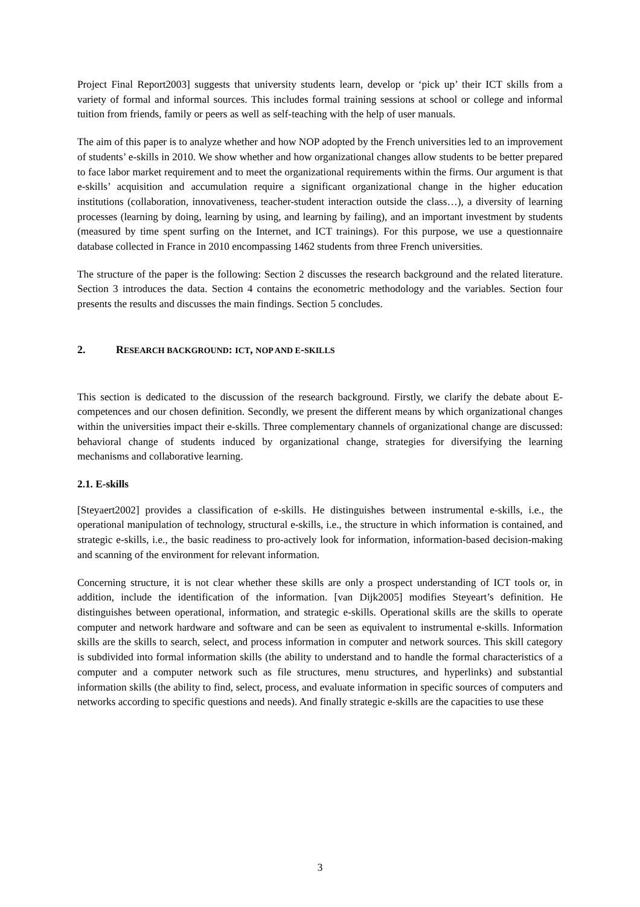Project Final Report2003] suggests that university students learn, develop or ‘pick up’ their ICT skills from a variety of formal and informal sources. This includes formal training sessions at school or college and informal tuition from friends, family or peers as well as self-teaching with the help of user manuals.
The aim of this paper is to analyze whether and how NOP adopted by the French universities led to an improvement of students’ e-skills in 2010. We show whether and how organizational changes allow students to be better prepared to face labor market requirement and to meet the organizational requirements within the firms. Our argument is that e-skills’ acquisition and accumulation require a significant organizational change in the higher education institutions (collaboration, innovativeness, teacher-student interaction outside the class…), a diversity of learning processes (learning by doing, learning by using, and learning by failing), and an important investment by students (measured by time spent surfing on the Internet, and ICT trainings). For this purpose, we use a questionnaire database collected in France in 2010 encompassing 1462 students from three French universities.
The structure of the paper is the following: Section 2 discusses the research background and the related literature. Section 3 introduces the data. Section 4 contains the econometric methodology and the variables. Section four presents the results and discusses the main findings. Section 5 concludes.
2. RESEARCH BACKGROUND: ICT, NOP AND E-SKILLS
This section is dedicated to the discussion of the research background. Firstly, we clarify the debate about E-competences and our chosen definition. Secondly, we present the different means by which organizational changes within the universities impact their e-skills. Three complementary channels of organizational change are discussed: behavioral change of students induced by organizational change, strategies for diversifying the learning mechanisms and collaborative learning.
2.1. E-skills
[Steyaert2002] provides a classification of e-skills. He distinguishes between instrumental e-skills, i.e., the operational manipulation of technology, structural e-skills, i.e., the structure in which information is contained, and strategic e-skills, i.e., the basic readiness to pro-actively look for information, information-based decision-making and scanning of the environment for relevant information.
Concerning structure, it is not clear whether these skills are only a prospect understanding of ICT tools or, in addition, include the identification of the information. [van Dijk2005] modifies Steyeart’s definition. He distinguishes between operational, information, and strategic e-skills. Operational skills are the skills to operate computer and network hardware and software and can be seen as equivalent to instrumental e-skills. Information skills are the skills to search, select, and process information in computer and network sources. This skill category is subdivided into formal information skills (the ability to understand and to handle the formal characteristics of a computer and a computer network such as file structures, menu structures, and hyperlinks) and substantial information skills (the ability to find, select, process, and evaluate information in specific sources of computers and networks according to specific questions and needs). And finally strategic e-skills are the capacities to use these
3